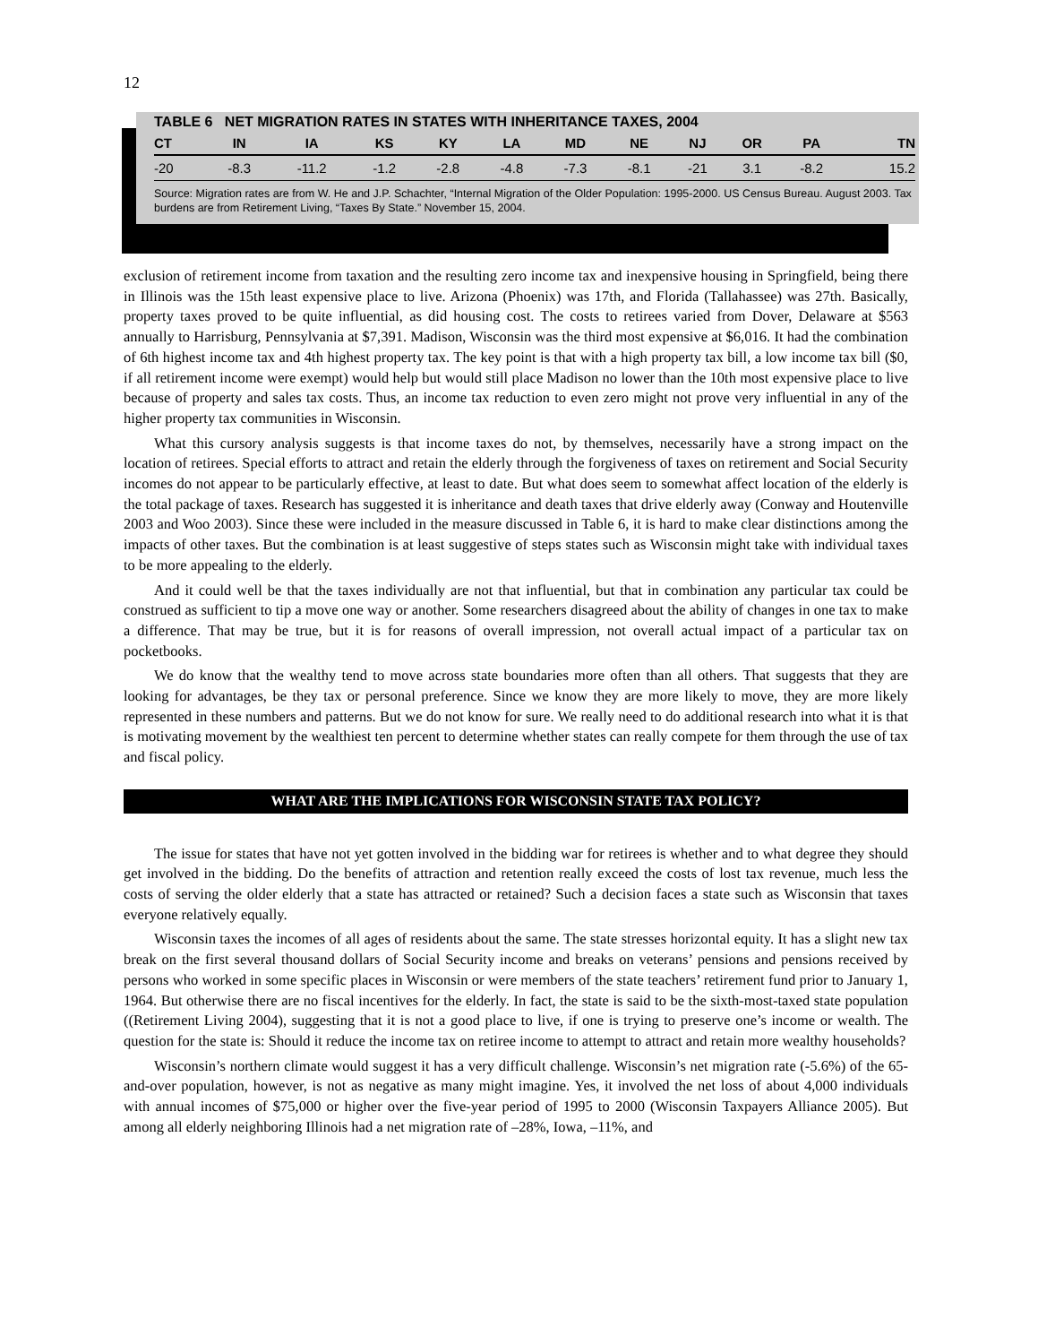12
TABLE 6 NET MIGRATION RATES IN STATES WITH INHERITANCE TAXES, 2004
| CT | IN | IA | KS | KY | LA | MD | NE | NJ | OR | PA | TN |
| --- | --- | --- | --- | --- | --- | --- | --- | --- | --- | --- | --- |
| -20 | -8.3 | -11.2 | -1.2 | -2.8 | -4.8 | -7.3 | -8.1 | -21 | 3.1 | -8.2 | 15.2 |
Source: Migration rates are from W. He and J.P. Schachter, “Internal Migration of the Older Population: 1995-2000. US Census Bureau. August 2003. Tax burdens are from Retirement Living, “Taxes By State.” November 15, 2004.
exclusion of retirement income from taxation and the resulting zero income tax and inexpensive housing in Springfield, being there in Illinois was the 15th least expensive place to live. Arizona (Phoenix) was 17th, and Florida (Tallahassee) was 27th. Basically, property taxes proved to be quite influential, as did housing cost. The costs to retirees varied from Dover, Delaware at $563 annually to Harrisburg, Pennsylvania at $7,391. Madison, Wisconsin was the third most expensive at $6,016. It had the combination of 6th highest income tax and 4th highest property tax. The key point is that with a high property tax bill, a low income tax bill ($0, if all retirement income were exempt) would help but would still place Madison no lower than the 10th most expensive place to live because of property and sales tax costs. Thus, an income tax reduction to even zero might not prove very influential in any of the higher property tax communities in Wisconsin.
What this cursory analysis suggests is that income taxes do not, by themselves, necessarily have a strong impact on the location of retirees. Special efforts to attract and retain the elderly through the forgiveness of taxes on retirement and Social Security incomes do not appear to be particularly effective, at least to date. But what does seem to somewhat affect location of the elderly is the total package of taxes. Research has suggested it is inheritance and death taxes that drive elderly away (Conway and Houtenville 2003 and Woo 2003). Since these were included in the measure discussed in Table 6, it is hard to make clear distinctions among the impacts of other taxes. But the combination is at least suggestive of steps states such as Wisconsin might take with individual taxes to be more appealing to the elderly.
And it could well be that the taxes individually are not that influential, but that in combination any particular tax could be construed as sufficient to tip a move one way or another. Some researchers disagreed about the ability of changes in one tax to make a difference. That may be true, but it is for reasons of overall impression, not overall actual impact of a particular tax on pocketbooks.
We do know that the wealthy tend to move across state boundaries more often than all others. That suggests that they are looking for advantages, be they tax or personal preference. Since we know they are more likely to move, they are more likely represented in these numbers and patterns. But we do not know for sure. We really need to do additional research into what it is that is motivating movement by the wealthiest ten percent to determine whether states can really compete for them through the use of tax and fiscal policy.
WHAT ARE THE IMPLICATIONS FOR WISCONSIN STATE TAX POLICY?
The issue for states that have not yet gotten involved in the bidding war for retirees is whether and to what degree they should get involved in the bidding. Do the benefits of attraction and retention really exceed the costs of lost tax revenue, much less the costs of serving the older elderly that a state has attracted or retained? Such a decision faces a state such as Wisconsin that taxes everyone relatively equally.
Wisconsin taxes the incomes of all ages of residents about the same. The state stresses horizontal equity. It has a slight new tax break on the first several thousand dollars of Social Security income and breaks on veterans’ pensions and pensions received by persons who worked in some specific places in Wisconsin or were members of the state teachers’ retirement fund prior to January 1, 1964. But otherwise there are no fiscal incentives for the elderly. In fact, the state is said to be the sixth-most-taxed state population ((Retirement Living 2004), suggesting that it is not a good place to live, if one is trying to preserve one’s income or wealth. The question for the state is: Should it reduce the income tax on retiree income to attempt to attract and retain more wealthy households?
Wisconsin’s northern climate would suggest it has a very difficult challenge. Wisconsin’s net migration rate (-5.6%) of the 65-and-over population, however, is not as negative as many might imagine. Yes, it involved the net loss of about 4,000 individuals with annual incomes of $75,000 or higher over the five-year period of 1995 to 2000 (Wisconsin Taxpayers Alliance 2005). But among all elderly neighboring Illinois had a net migration rate of –28%, Iowa, –11%, and